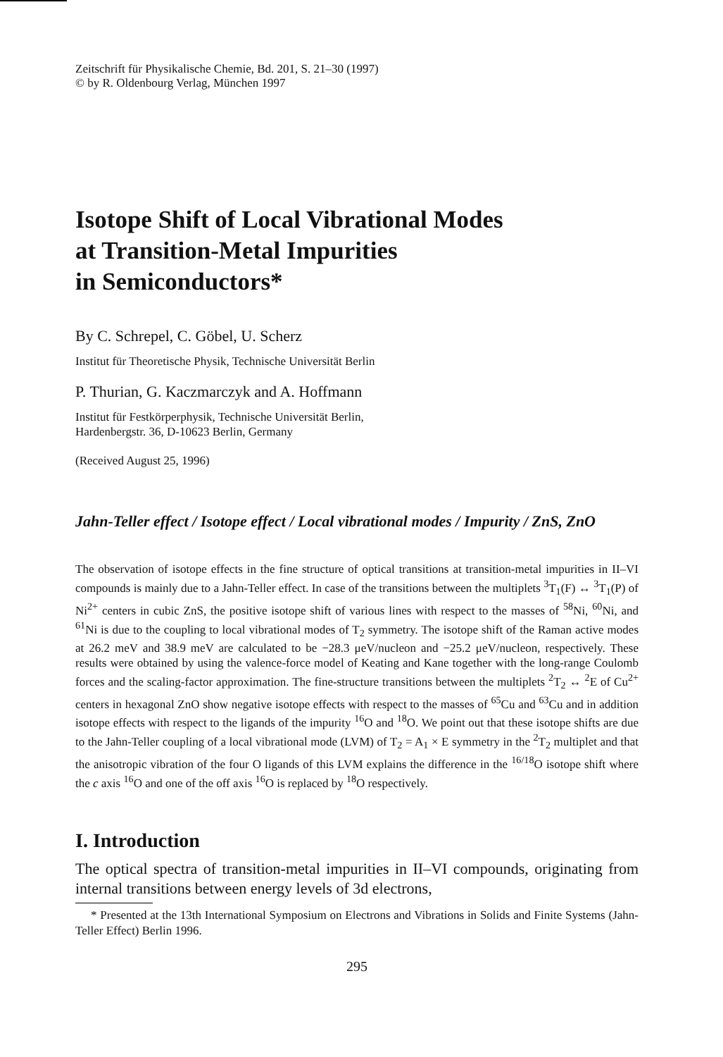Zeitschrift für Physikalische Chemie, Bd. 201, S. 21–30 (1997)
© by R. Oldenbourg Verlag, München 1997
Isotope Shift of Local Vibrational Modes
at Transition-Metal Impurities
in Semiconductors*
By C. Schrepel, C. Göbel, U. Scherz
Institut für Theoretische Physik, Technische Universität Berlin
P. Thurian, G. Kaczmarczyk and A. Hoffmann
Institut für Festkörperphysik, Technische Universität Berlin,
Hardenbergstr. 36, D-10623 Berlin, Germany
(Received August 25, 1996)
Jahn-Teller effect / Isotope effect / Local vibrational modes / Impurity / ZnS, ZnO
The observation of isotope effects in the fine structure of optical transitions at transition-metal impurities in II–VI compounds is mainly due to a Jahn-Teller effect. In case of the transitions between the multiplets <sup>3</sup>T<sub>1</sub>(F) ↔ <sup>3</sup>T<sub>1</sub>(P) of Ni<sup>2+</sup> centers in cubic ZnS, the positive isotope shift of various lines with respect to the masses of <sup>58</sup>Ni, <sup>60</sup>Ni, and <sup>61</sup>Ni is due to the coupling to local vibrational modes of T<sub>2</sub> symmetry. The isotope shift of the Raman active modes at 26.2 meV and 38.9 meV are calculated to be −28.3 μeV/nucleon and −25.2 μeV/nucleon, respectively. These results were obtained by using the valence-force model of Keating and Kane together with the long-range Coulomb forces and the scaling-factor approximation. The fine-structure transitions between the multiplets <sup>2</sup>T<sub>2</sub> ↔ <sup>2</sup>E of Cu<sup>2+</sup> centers in hexagonal ZnO show negative isotope effects with respect to the masses of <sup>65</sup>Cu and <sup>63</sup>Cu and in addition isotope effects with respect to the ligands of the impurity <sup>16</sup>O and <sup>18</sup>O. We point out that these isotope shifts are due to the Jahn-Teller coupling of a local vibrational mode (LVM) of T<sub>2</sub> = A<sub>1</sub> × E symmetry in the <sup>2</sup>T<sub>2</sub> multiplet and that the anisotropic vibration of the four O ligands of this LVM explains the difference in the <sup>16/18</sup>O isotope shift where the c axis <sup>16</sup>O and one of the off axis <sup>16</sup>O is replaced by <sup>18</sup>O respectively.
I. Introduction
The optical spectra of transition-metal impurities in II–VI compounds, originating from internal transitions between energy levels of 3d electrons,
* Presented at the 13th International Symposium on Electrons and Vibrations in Solids and Finite Systems (Jahn-Teller Effect) Berlin 1996.
295